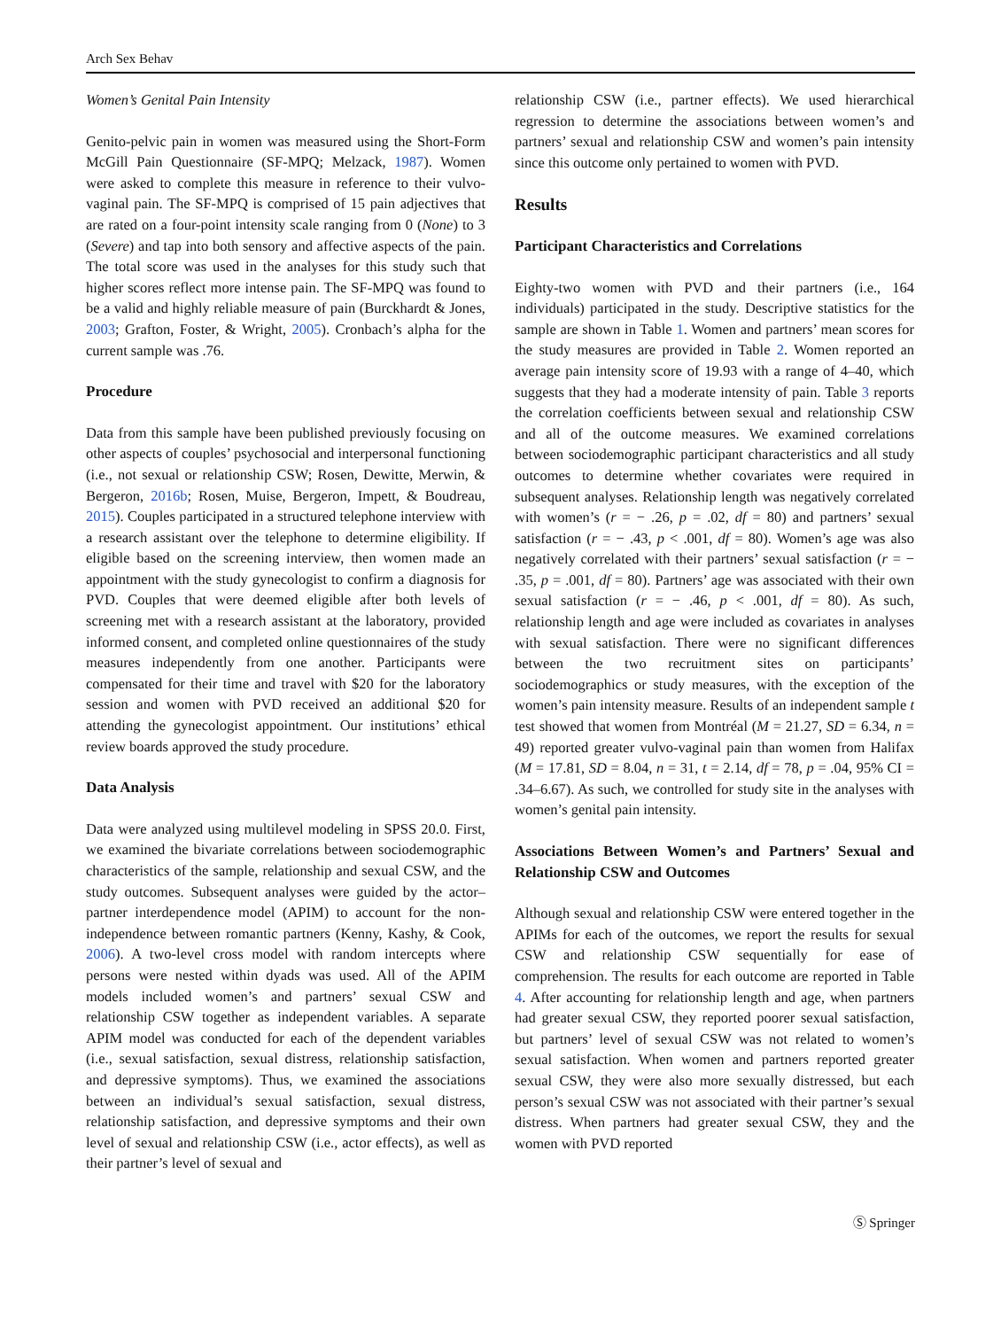Arch Sex Behav
Women’s Genital Pain Intensity
Genito-pelvic pain in women was measured using the Short-Form McGill Pain Questionnaire (SF-MPQ; Melzack, 1987). Women were asked to complete this measure in reference to their vulvo-vaginal pain. The SF-MPQ is comprised of 15 pain adjectives that are rated on a four-point intensity scale ranging from 0 (None) to 3 (Severe) and tap into both sensory and affective aspects of the pain. The total score was used in the analyses for this study such that higher scores reflect more intense pain. The SF-MPQ was found to be a valid and highly reliable measure of pain (Burckhardt & Jones, 2003; Grafton, Foster, & Wright, 2005). Cronbach’s alpha for the current sample was .76.
Procedure
Data from this sample have been published previously focusing on other aspects of couples’ psychosocial and interpersonal functioning (i.e., not sexual or relationship CSW; Rosen, Dewitte, Merwin, & Bergeron, 2016b; Rosen, Muise, Bergeron, Impett, & Boudreau, 2015). Couples participated in a structured telephone interview with a research assistant over the telephone to determine eligibility. If eligible based on the screening interview, then women made an appointment with the study gynecologist to confirm a diagnosis for PVD. Couples that were deemed eligible after both levels of screening met with a research assistant at the laboratory, provided informed consent, and completed online questionnaires of the study measures independently from one another. Participants were compensated for their time and travel with $20 for the laboratory session and women with PVD received an additional $20 for attending the gynecologist appointment. Our institutions’ ethical review boards approved the study procedure.
Data Analysis
Data were analyzed using multilevel modeling in SPSS 20.0. First, we examined the bivariate correlations between sociodemographic characteristics of the sample, relationship and sexual CSW, and the study outcomes. Subsequent analyses were guided by the actor–partner interdependence model (APIM) to account for the non-independence between romantic partners (Kenny, Kashy, & Cook, 2006). A two-level cross model with random intercepts where persons were nested within dyads was used. All of the APIM models included women’s and partners’ sexual CSW and relationship CSW together as independent variables. A separate APIM model was conducted for each of the dependent variables (i.e., sexual satisfaction, sexual distress, relationship satisfaction, and depressive symptoms). Thus, we examined the associations between an individual’s sexual satisfaction, sexual distress, relationship satisfaction, and depressive symptoms and their own level of sexual and relationship CSW (i.e., actor effects), as well as their partner’s level of sexual and
relationship CSW (i.e., partner effects). We used hierarchical regression to determine the associations between women’s and partners’ sexual and relationship CSW and women’s pain intensity since this outcome only pertained to women with PVD.
Results
Participant Characteristics and Correlations
Eighty-two women with PVD and their partners (i.e., 164 individuals) participated in the study. Descriptive statistics for the sample are shown in Table 1. Women and partners’ mean scores for the study measures are provided in Table 2. Women reported an average pain intensity score of 19.93 with a range of 4–40, which suggests that they had a moderate intensity of pain. Table 3 reports the correlation coefficients between sexual and relationship CSW and all of the outcome measures. We examined correlations between sociodemographic participant characteristics and all study outcomes to determine whether covariates were required in subsequent analyses. Relationship length was negatively correlated with women’s (r = − .26, p = .02, df = 80) and partners’ sexual satisfaction (r = − .43, p < .001, df = 80). Women’s age was also negatively correlated with their partners’ sexual satisfaction (r = − .35, p = .001, df = 80). Partners’ age was associated with their own sexual satisfaction (r = − .46, p < .001, df = 80). As such, relationship length and age were included as covariates in analyses with sexual satisfaction. There were no significant differences between the two recruitment sites on participants’ sociodemographics or study measures, with the exception of the women’s pain intensity measure. Results of an independent sample t test showed that women from Montréal (M = 21.27, SD = 6.34, n = 49) reported greater vulvo-vaginal pain than women from Halifax (M = 17.81, SD = 8.04, n = 31, t = 2.14, df = 78, p = .04, 95% CI = .34–6.67). As such, we controlled for study site in the analyses with women’s genital pain intensity.
Associations Between Women’s and Partners’ Sexual and Relationship CSW and Outcomes
Although sexual and relationship CSW were entered together in the APIMs for each of the outcomes, we report the results for sexual CSW and relationship CSW sequentially for ease of comprehension. The results for each outcome are reported in Table 4. After accounting for relationship length and age, when partners had greater sexual CSW, they reported poorer sexual satisfaction, but partners’ level of sexual CSW was not related to women’s sexual satisfaction. When women and partners reported greater sexual CSW, they were also more sexually distressed, but each person’s sexual CSW was not associated with their partner’s sexual distress. When partners had greater sexual CSW, they and the women with PVD reported
Ⓢ Springer